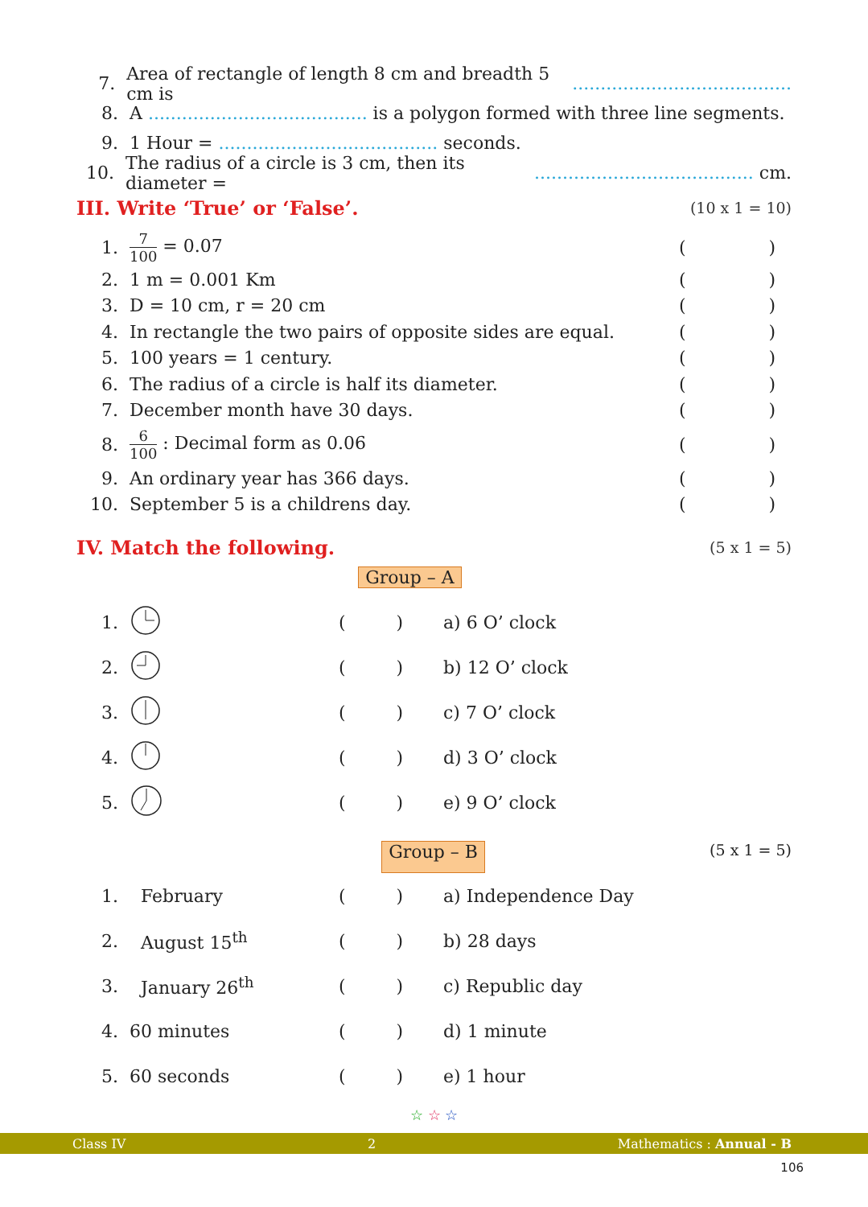7. Area of rectangle of length 8 cm and breadth 5 cm is .......................................
8. A ....................................... is a polygon formed with three line segments.
9. 1 Hour = ....................................... seconds.
10. The radius of a circle is 3 cm, then its diameter = ....................................... cm.
III. Write ‘True’ or ‘False’. (10 x 1 = 10)
1. 7 100 = 0.07 ()
2. 1 m = 0.001 Km ()
3. D = 10 cm, r = 20 cm ()
4. In rectangle the two pairs of opposite sides are equal. ()
5. 100 years = 1 century. ()
6. The radius of a circle is half its diameter. ()
7. December month have 30 days. ()
8. 6 100 : Decimal form as 0.06 ()
9. An ordinary year has 366 days. ()
10. September 5 is a childrens day. ()
IV. Match the following. (5 x 1 = 5)
Group – A
| 1. | | ( ) | a) 6 O’ clock |
| 2. | | ( ) | b) 12 O’ clock |
| 3. | | ( ) | c) 7 O’ clock |
| 4. | | ( ) | d) 3 O’ clock |
| 5. | | ( ) | e) 9 O’ clock |
Group – B (5 x 1 = 5)
| 1. | February | ( ) | a) Independence Day |
| 2. | August 15<sup>th</sup> | ( ) | b) 28 days |
| 3. | January 26<sup>th</sup> | ( ) | c) Republic day |
| 4. | 60 minutes | ( ) | d) 1 minute |
| 5. | 60 seconds | ( ) | e) 1 hour |
☆ ☆ ☆
Class IV 2 Mathematics : Annual - B
106